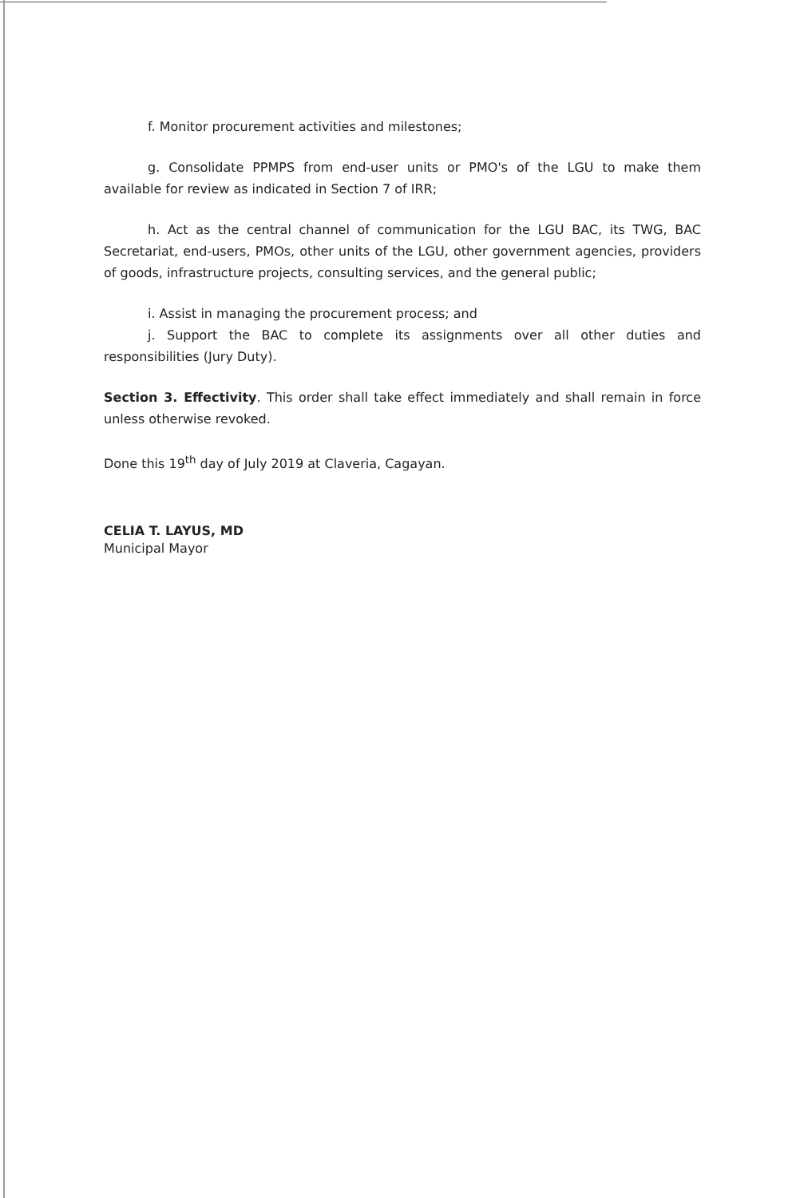f. Monitor procurement activities and milestones;
g. Consolidate PPMPS from end-user units or PMO's of the LGU to make them available for review as indicated in Section 7 of IRR;
h. Act as the central channel of communication for the LGU BAC, its TWG, BAC Secretariat, end-users, PMOs, other units of the LGU, other government agencies, providers of goods, infrastructure projects, consulting services, and the general public;
i. Assist in managing the procurement process; and
j. Support the BAC to complete its assignments over all other duties and responsibilities (Jury Duty).
Section 3. Effectivity. This order shall take effect immediately and shall remain in force unless otherwise revoked.
Done this 19<sup>th</sup> day of July 2019 at Claveria, Cagayan.
CELIA T. LAYUS, MD
Municipal Mayor